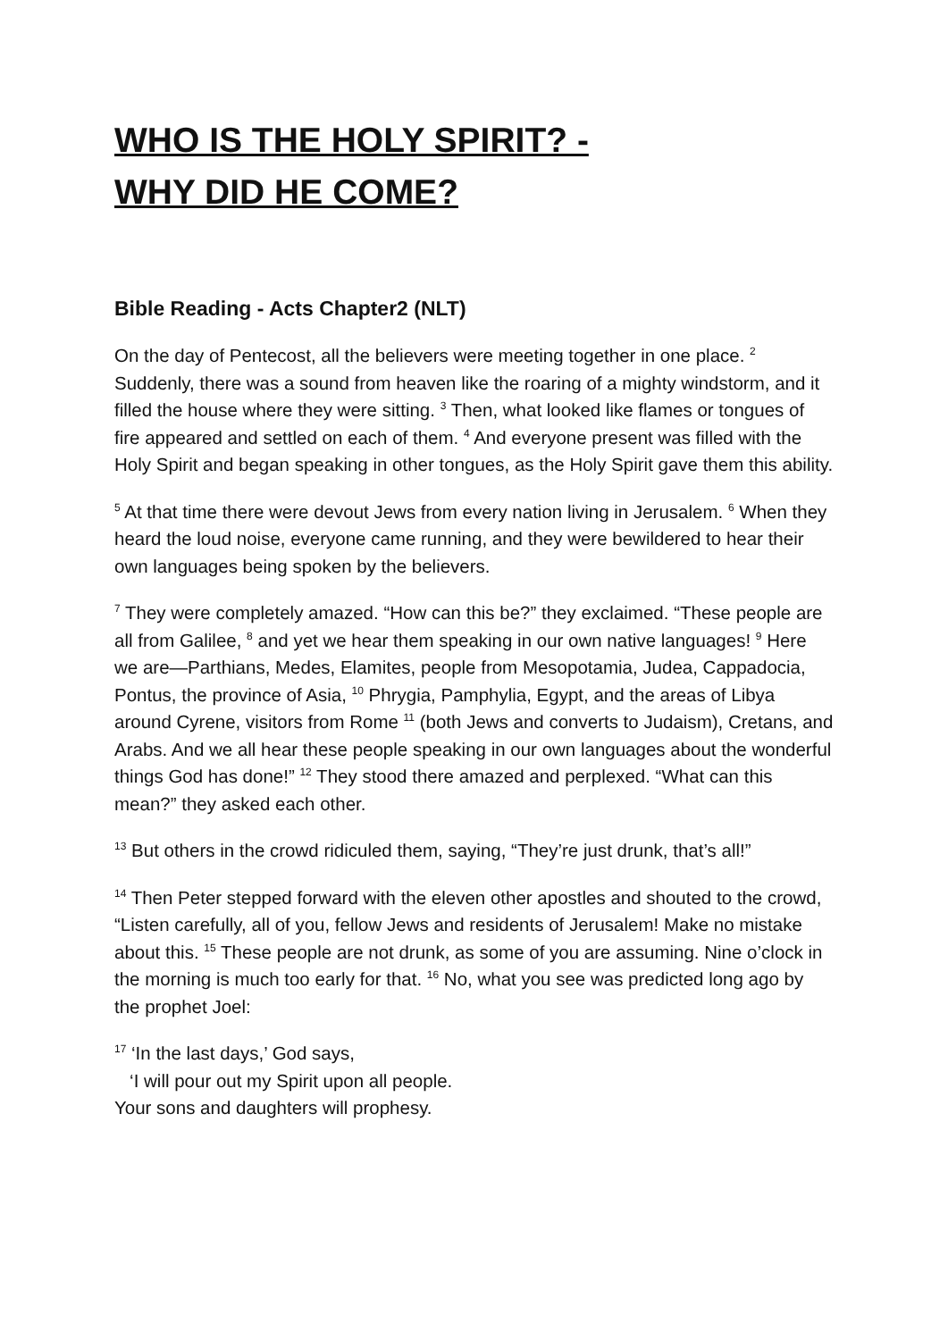WHO IS THE HOLY SPIRIT? -
WHY DID HE COME?
Bible Reading - Acts Chapter2 (NLT)
On the day of Pentecost, all the believers were meeting together in one place. <sup>2</sup> Suddenly, there was a sound from heaven like the roaring of a mighty windstorm, and it filled the house where they were sitting. <sup>3</sup> Then, what looked like flames or tongues of fire appeared and settled on each of them. <sup>4</sup> And everyone present was filled with the Holy Spirit and began speaking in other tongues, as the Holy Spirit gave them this ability.
<sup>5</sup> At that time there were devout Jews from every nation living in Jerusalem. <sup>6</sup> When they heard the loud noise, everyone came running, and they were bewildered to hear their own languages being spoken by the believers.
<sup>7</sup> They were completely amazed. “How can this be?” they exclaimed. “These people are all from Galilee, <sup>8</sup> and yet we hear them speaking in our own native languages! <sup>9</sup> Here we are—Parthians, Medes, Elamites, people from Mesopotamia, Judea, Cappadocia, Pontus, the province of Asia, <sup>10</sup> Phrygia, Pamphylia, Egypt, and the areas of Libya around Cyrene, visitors from Rome <sup>11</sup> (both Jews and converts to Judaism), Cretans, and Arabs. And we all hear these people speaking in our own languages about the wonderful things God has done!” <sup>12</sup> They stood there amazed and perplexed. “What can this mean?” they asked each other.
<sup>13</sup> But others in the crowd ridiculed them, saying, “They’re just drunk, that’s all!”
<sup>14</sup> Then Peter stepped forward with the eleven other apostles and shouted to the crowd, “Listen carefully, all of you, fellow Jews and residents of Jerusalem! Make no mistake about this. <sup>15</sup> These people are not drunk, as some of you are assuming. Nine o’clock in the morning is much too early for that. <sup>16</sup> No, what you see was predicted long ago by the prophet Joel:
<sup>17</sup> ‘In the last days,’ God says,
‘I will pour out my Spirit upon all people.
Your sons and daughters will prophesy.